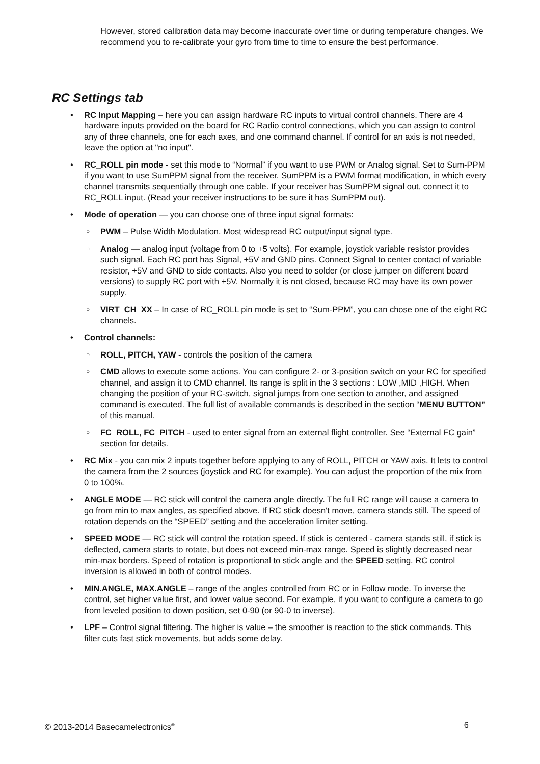However, stored calibration data may become inaccurate over time or during temperature changes. We recommend you to re-calibrate your gyro from time to time to ensure the best performance.
RC Settings tab
• RC Input Mapping – here you can assign hardware RC inputs to virtual control channels. There are 4 hardware inputs provided on the board for RC Radio control connections, which you can assign to control any of three channels, one for each axes, and one command channel. If control for an axis is not needed, leave the option at "no input".
• RC_ROLL pin mode - set this mode to “Normal” if you want to use PWM or Analog signal. Set to Sum-PPM if you want to use SumPPM signal from the receiver. SumPPM is a PWM format modification, in which every channel transmits sequentially through one cable. If your receiver has SumPPM signal out, connect it to RC_ROLL input. (Read your receiver instructions to be sure it has SumPPM out).
• Mode of operation — you can choose one of three input signal formats:
○ PWM – Pulse Width Modulation. Most widespread RC output/input signal type.
○ Analog — analog input (voltage from 0 to +5 volts). For example, joystick variable resistor provides such signal. Each RC port has Signal, +5V and GND pins. Connect Signal to center contact of variable resistor, +5V and GND to side contacts. Also you need to solder (or close jumper on different board versions) to supply RC port with +5V. Normally it is not closed, because RC may have its own power supply.
○ VIRT_CH_XX – In case of RC_ROLL pin mode is set to “Sum-PPM”, you can chose one of the eight RC channels.
• Control channels:
○ ROLL, PITCH, YAW - controls the position of the camera
○ CMD allows to execute some actions. You can configure 2- or 3-position switch on your RC for specified channel, and assign it to CMD channel. Its range is split in the 3 sections : LOW ,MID ,HIGH. When changing the position of your RC-switch, signal jumps from one section to another, and assigned command is executed. The full list of available commands is described in the section “MENU BUTTON” of this manual.
○ FC_ROLL, FC_PITCH - used to enter signal from an external flight controller. See “External FC gain” section for details.
• RC Mix - you can mix 2 inputs together before applying to any of ROLL, PITCH or YAW axis. It lets to control the camera from the 2 sources (joystick and RC for example). You can adjust the proportion of the mix from 0 to 100%.
• ANGLE MODE — RC stick will control the camera angle directly. The full RC range will cause a camera to go from min to max angles, as specified above. If RC stick doesn't move, camera stands still. The speed of rotation depends on the “SPEED” setting and the acceleration limiter setting.
• SPEED MODE — RC stick will control the rotation speed. If stick is centered - camera stands still, if stick is deflected, camera starts to rotate, but does not exceed min-max range. Speed is slightly decreased near min-max borders. Speed of rotation is proportional to stick angle and the SPEED setting. RC control inversion is allowed in both of control modes.
• MIN.ANGLE, MAX.ANGLE – range of the angles controlled from RC or in Follow mode. To inverse the control, set higher value first, and lower value second. For example, if you want to configure a camera to go from leveled position to down position, set 0-90 (or 90-0 to inverse).
• LPF – Control signal filtering. The higher is value – the smoother is reaction to the stick commands. This filter cuts fast stick movements, but adds some delay.
© 2013-2014 Basecamelectronics<sup>®</sup> 6